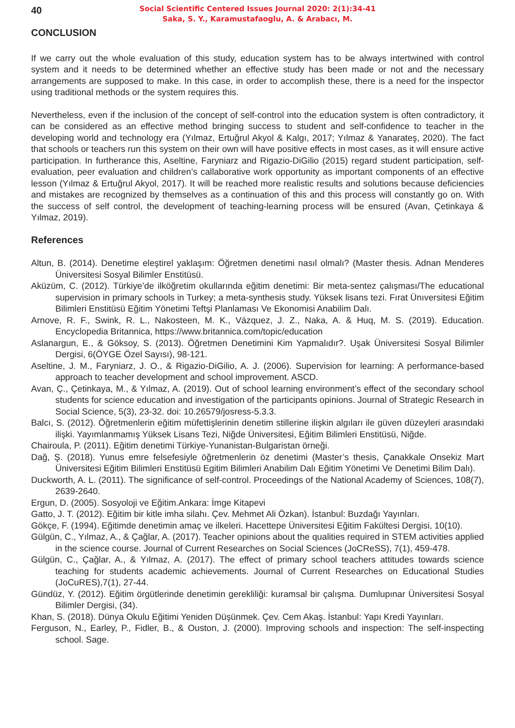40
Social Scientific Centered Issues Journal 2020: 2(1):34-41
Saka, S. Y., Karamustafaoglu, A. & Arabacı, M.
CONCLUSION
If we carry out the whole evaluation of this study, education system has to be always intertwined with control system and it needs to be determined whether an effective study has been made or not and the necessary arrangements are supposed to make. In this case, in order to accomplish these, there is a need for the inspector using traditional methods or the system requires this.
Nevertheless, even if the inclusion of the concept of self-control into the education system is often contradictory, it can be considered as an effective method bringing success to student and self-confidence to teacher in the developing world and technology era (Yılmaz, Ertuğrul Akyol & Kalgı, 2017; Yılmaz & Yanarateş, 2020). The fact that schools or teachers run this system on their own will have positive effects in most cases, as it will ensure active participation. In furtherance this, Aseltine, Faryniarz and Rigazio-DiGilio (2015) regard student participation, self-evaluation, peer evaluation and children’s callaborative work opportunity as important components of an effective lesson (Yılmaz & Ertuğrul Akyol, 2017). It will be reached more realistic results and solutions because deficiencies and mistakes are recognized by themselves as a continuation of this and this process will constantly go on. With the success of self control, the development of teaching-learning process will be ensured (Avan, Çetinkaya & Yılmaz, 2019).
References
Altun, B. (2014). Denetime eleştirel yaklaşım: Öğretmen denetimi nasıl olmalı? (Master thesis. Adnan Menderes Üniversitesi Sosyal Bilimler Enstitüsü.
Aküzüm, C. (2012). Türkiye’de ilköğretim okullarında eğitim denetimi: Bir meta-sentez çalışması/The educational supervision in primary schools in Turkey; a meta-synthesis study. Yüksek lisans tezi. Fırat Ünıversitesi Eğitim Bilimleri Enstitüsü Eğitim Yönetimi Teftşi Planlaması Ve Ekonomisi Anabilim Dalı.
Arnove, R. F., Swink, R. L., Nakosteen, M. K., Vázquez, J. Z., Naka, A. & Huq, M. S. (2019). Education. Encyclopedia Britannica, https://www.britannica.com/topic/education
Aslanargun, E., & Göksoy, S. (2013). Öğretmen Denetimini Kim Yapmalıdır?. Uşak Üniversitesi Sosyal Bilimler Dergisi, 6(ÖYGE Özel Sayısı), 98-121.
Aseltine, J. M., Faryniarz, J. O., & Rigazio-DiGilio, A. J. (2006). Supervision for learning: A performance-based approach to teacher development and school improvement. ASCD.
Avan, Ç., Çetinkaya, M., & Yılmaz, A. (2019). Out of school learning environment’s effect of the secondary school students for science education and investigation of the participants opinions. Journal of Strategic Research in Social Science, 5(3), 23-32. doi: 10.26579/josress-5.3.3.
Balcı, S. (2012). Öğretmenlerin eğitim müfettişlerinin denetim stillerine ilişkin algıları ile güven düzeyleri arasındaki ilişki. Yayımlanmamış Yüksek Lisans Tezi, Niğde Üniversitesi, Eğitim Bilimleri Enstitüsü, Niğde.
Chairoula, P. (2011). Eğitim denetimi Türkiye-Yunanistan-Bulgaristan örneği.
Dağ, Ş. (2018). Yunus emre felsefesiyle öğretmenlerin öz denetimi (Master’s thesis, Çanakkale Onsekiz Mart Üniversitesi Eğitim Bilimleri Enstitüsü Egitim Bilimleri Anabilim Dalı Eğitim Yönetimi Ve Denetimi Bilim Dalı).
Duckworth, A. L. (2011). The significance of self-control. Proceedings of the National Academy of Sciences, 108(7), 2639-2640.
Ergun, D. (2005). Sosyoloji ve Eğitim.Ankara: İmge Kitapevi
Gatto, J. T. (2012). Eğitim bir kitle imha silahı. Çev. Mehmet Ali Özkan). İstanbul: Buzdağı Yayınları.
Gökçe, F. (1994). Eğitimde denetimin amaç ve ilkeleri. Hacettepe Üniversitesi Eğitim Fakültesi Dergisi, 10(10).
Gülgün, C., Yılmaz, A., & Çağlar, A. (2017). Teacher opinions about the qualities required in STEM activities applied in the science course. Journal of Current Researches on Social Sciences (JoCReSS), 7(1), 459-478.
Gülgün, C., Çağlar, A., & Yılmaz, A. (2017). The effect of primary school teachers attitudes towards science teaching for students academic achievements. Journal of Current Researches on Educational Studies (JoCuRES),7(1), 27-44.
Gündüz, Y. (2012). Eğitim örgütlerinde denetimin gerekliliği: kuramsal bir çalışma. Dumlupınar Üniversitesi Sosyal Bilimler Dergisi, (34).
Khan, S. (2018). Dünya Okulu Eğitimi Yeniden Düşünmek. Çev. Cem Akaş. İstanbul: Yapı Kredi Yayınları.
Ferguson, N., Earley, P., Fidler, B., & Ouston, J. (2000). Improving schools and inspection: The self-inspecting school. Sage.